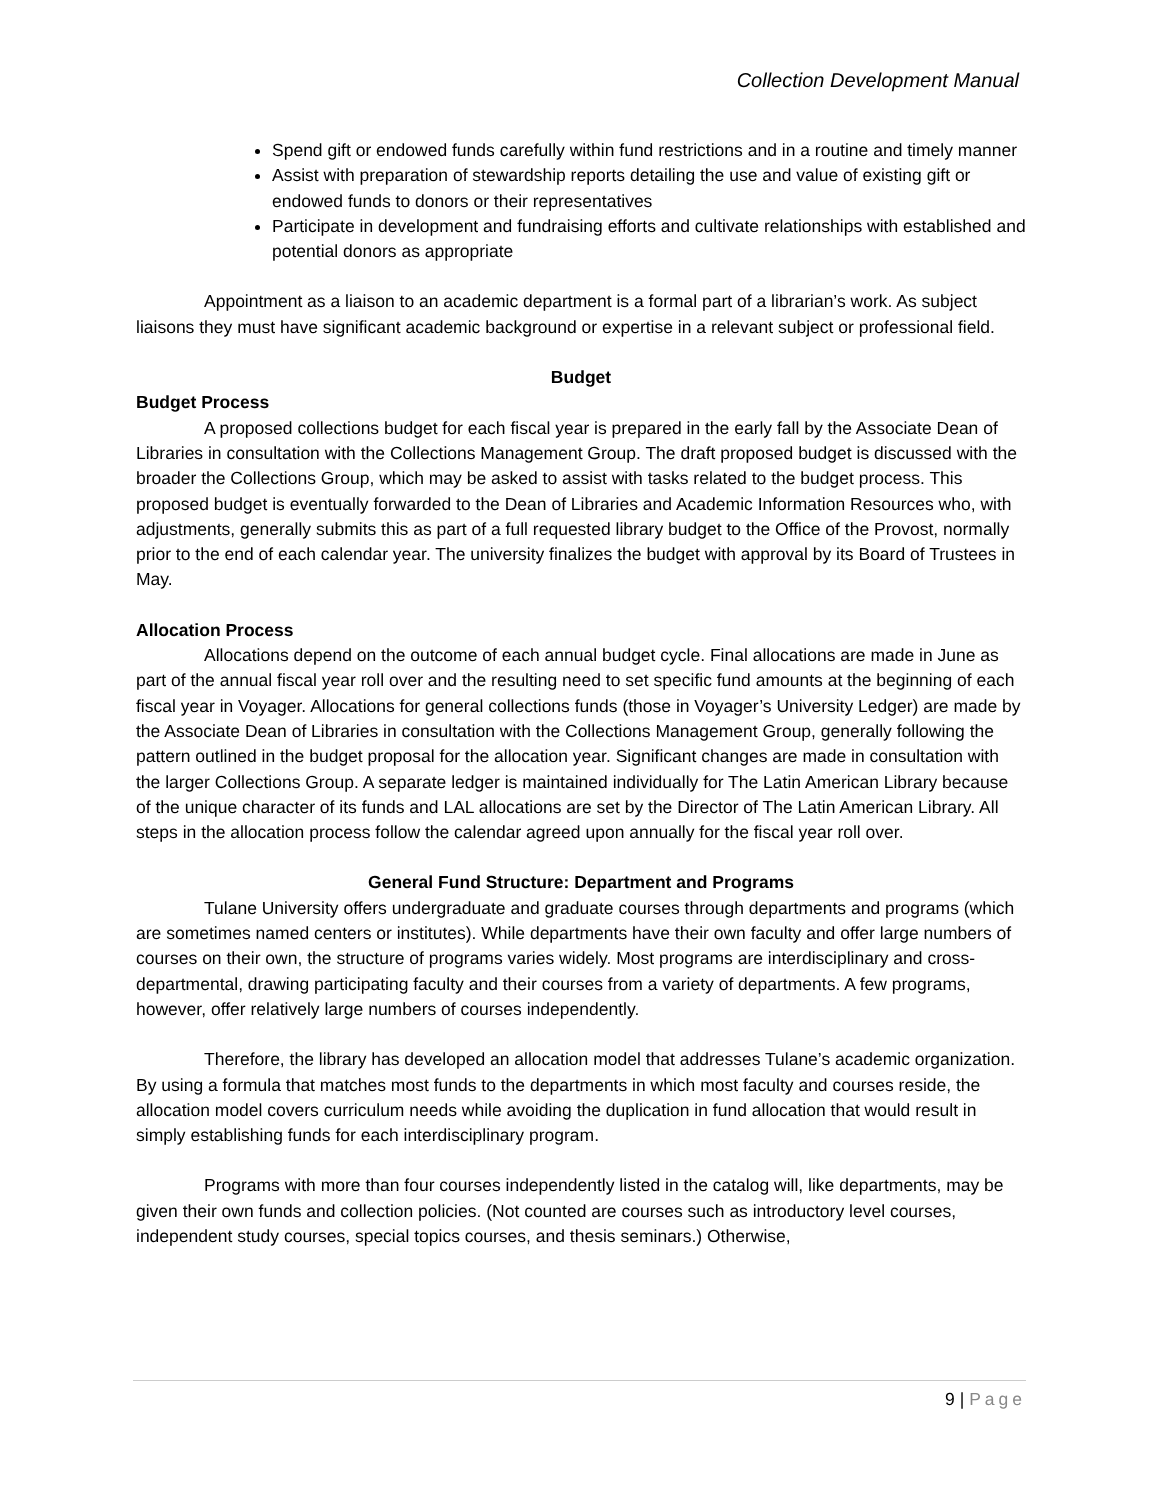Collection Development Manual
Spend gift or endowed funds carefully within fund restrictions and in a routine and timely manner
Assist with preparation of stewardship reports detailing the use and value of existing gift or endowed funds to donors or their representatives
Participate in development and fundraising efforts and cultivate relationships with established and potential donors as appropriate
Appointment as a liaison to an academic department is a formal part of a librarian’s work. As subject liaisons they must have significant academic background or expertise in a relevant subject or professional field.
Budget
Budget Process
A proposed collections budget for each fiscal year is prepared in the early fall by the Associate Dean of Libraries in consultation with the Collections Management Group. The draft proposed budget is discussed with the broader the Collections Group, which may be asked to assist with tasks related to the budget process. This proposed budget is eventually forwarded to the Dean of Libraries and Academic Information Resources who, with adjustments, generally submits this as part of a full requested library budget to the Office of the Provost, normally prior to the end of each calendar year. The university finalizes the budget with approval by its Board of Trustees in May.
Allocation Process
Allocations depend on the outcome of each annual budget cycle. Final allocations are made in June as part of the annual fiscal year roll over and the resulting need to set specific fund amounts at the beginning of each fiscal year in Voyager. Allocations for general collections funds (those in Voyager’s University Ledger) are made by the Associate Dean of Libraries in consultation with the Collections Management Group, generally following the pattern outlined in the budget proposal for the allocation year. Significant changes are made in consultation with the larger Collections Group. A separate ledger is maintained individually for The Latin American Library because of the unique character of its funds and LAL allocations are set by the Director of The Latin American Library. All steps in the allocation process follow the calendar agreed upon annually for the fiscal year roll over.
General Fund Structure: Department and Programs
Tulane University offers undergraduate and graduate courses through departments and programs (which are sometimes named centers or institutes). While departments have their own faculty and offer large numbers of courses on their own, the structure of programs varies widely. Most programs are interdisciplinary and cross-departmental, drawing participating faculty and their courses from a variety of departments. A few programs, however, offer relatively large numbers of courses independently.
Therefore, the library has developed an allocation model that addresses Tulane’s academic organization. By using a formula that matches most funds to the departments in which most faculty and courses reside, the allocation model covers curriculum needs while avoiding the duplication in fund allocation that would result in simply establishing funds for each interdisciplinary program.
Programs with more than four courses independently listed in the catalog will, like departments, may be given their own funds and collection policies. (Not counted are courses such as introductory level courses, independent study courses, special topics courses, and thesis seminars.) Otherwise,
9 | Page